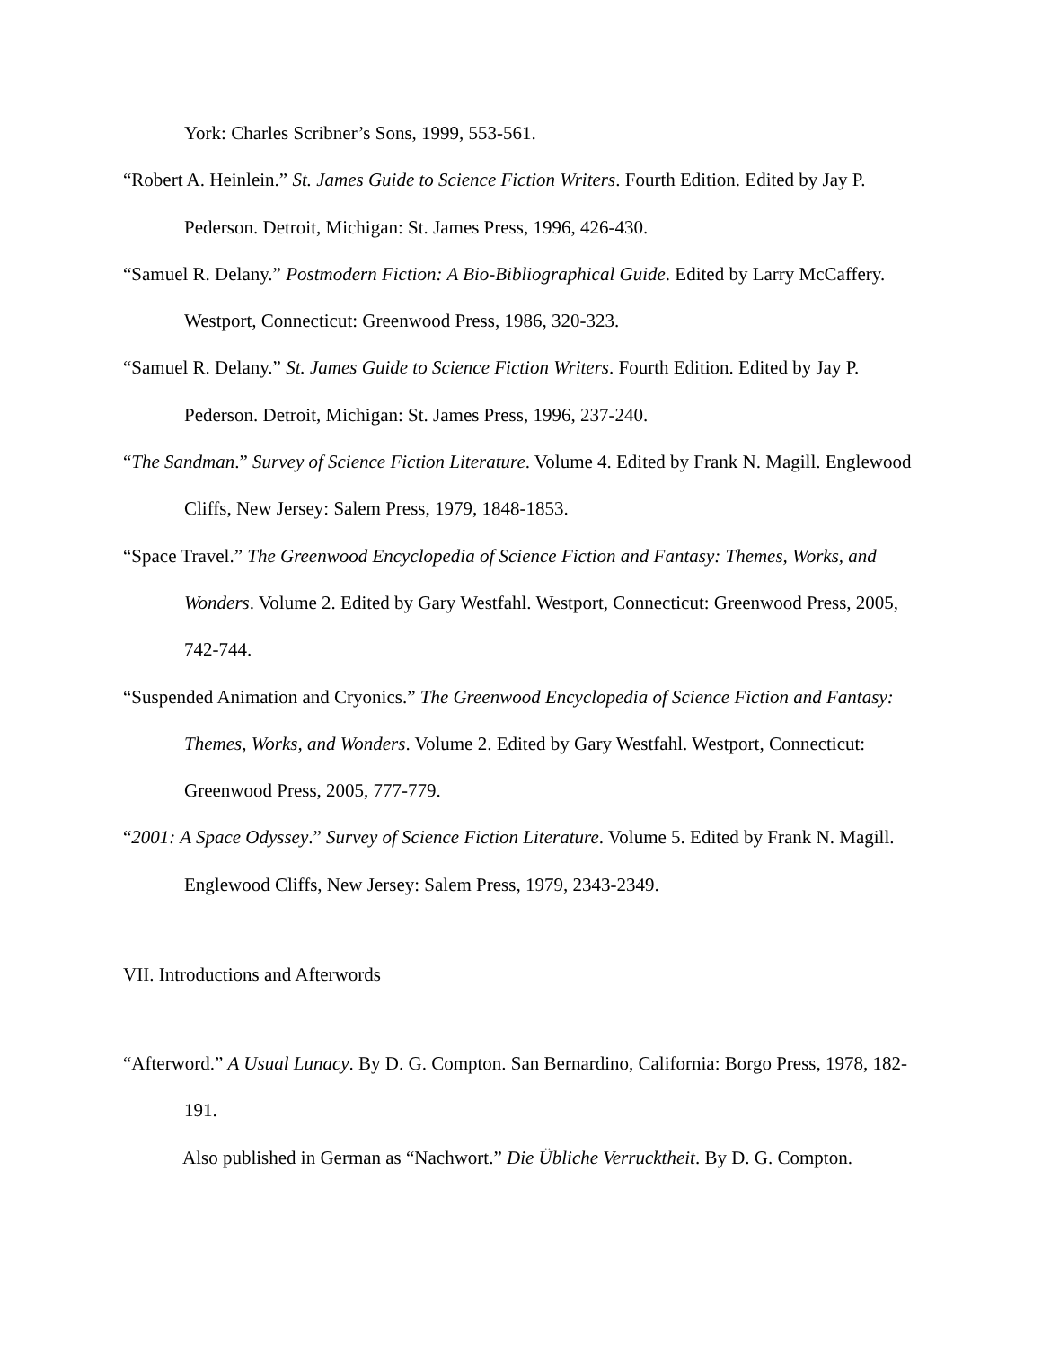York: Charles Scribner’s Sons, 1999, 553-561.
“Robert A. Heinlein.” St. James Guide to Science Fiction Writers. Fourth Edition. Edited by Jay P. Pederson. Detroit, Michigan: St. James Press, 1996, 426-430.
“Samuel R. Delany.” Postmodern Fiction: A Bio-Bibliographical Guide. Edited by Larry McCaffery. Westport, Connecticut: Greenwood Press, 1986, 320-323.
“Samuel R. Delany.” St. James Guide to Science Fiction Writers. Fourth Edition. Edited by Jay P. Pederson. Detroit, Michigan: St. James Press, 1996, 237-240.
“The Sandman.” Survey of Science Fiction Literature. Volume 4. Edited by Frank N. Magill. Englewood Cliffs, New Jersey: Salem Press, 1979, 1848-1853.
“Space Travel.” The Greenwood Encyclopedia of Science Fiction and Fantasy: Themes, Works, and Wonders. Volume 2. Edited by Gary Westfahl. Westport, Connecticut: Greenwood Press, 2005, 742-744.
“Suspended Animation and Cryonics.” The Greenwood Encyclopedia of Science Fiction and Fantasy: Themes, Works, and Wonders. Volume 2. Edited by Gary Westfahl. Westport, Connecticut: Greenwood Press, 2005, 777-779.
“2001: A Space Odyssey.” Survey of Science Fiction Literature. Volume 5. Edited by Frank N. Magill. Englewood Cliffs, New Jersey: Salem Press, 1979, 2343-2349.
VII. Introductions and Afterwords
“Afterword.” A Usual Lunacy. By D. G. Compton. San Bernardino, California: Borgo Press, 1978, 182-191.
Also published in German as “Nachwort.” Die Übliche Verrucktheit. By D. G. Compton.